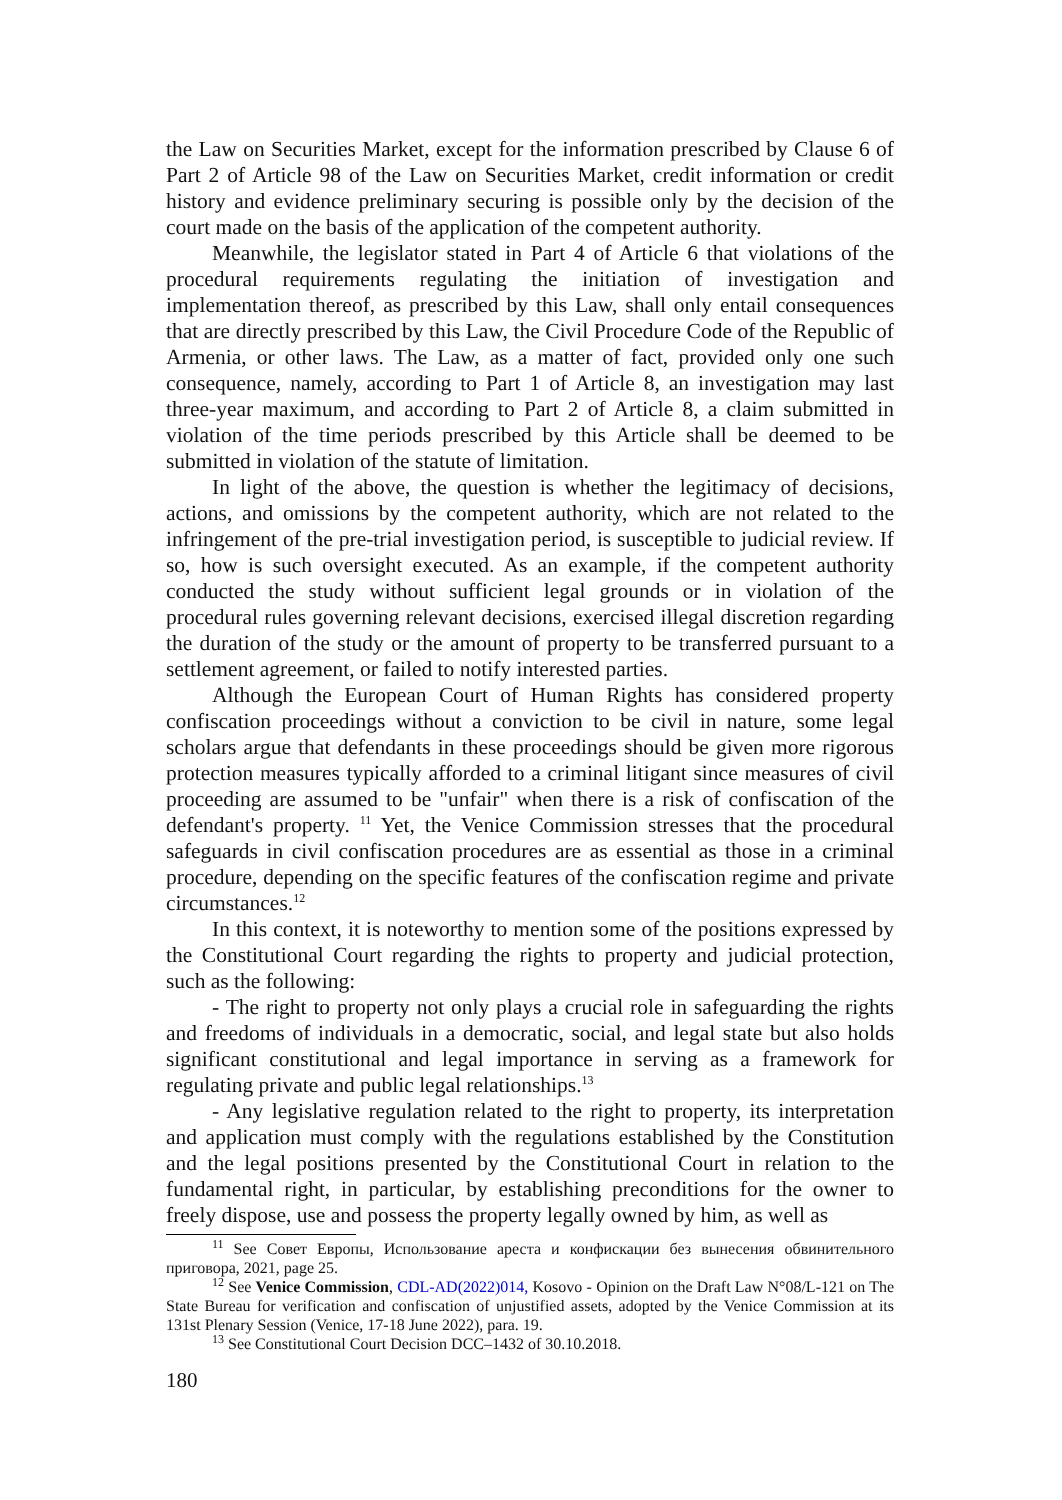the Law on Securities Market, except for the information prescribed by Clause 6 of Part 2 of Article 98 of the Law on Securities Market, credit information or credit history and evidence preliminary securing is possible only by the decision of the court made on the basis of the application of the competent authority.
Meanwhile, the legislator stated in Part 4 of Article 6 that violations of the procedural requirements regulating the initiation of investigation and implementation thereof, as prescribed by this Law, shall only entail consequences that are directly prescribed by this Law, the Civil Procedure Code of the Republic of Armenia, or other laws. The Law, as a matter of fact, provided only one such consequence, namely, according to Part 1 of Article 8, an investigation may last three-year maximum, and according to Part 2 of Article 8, a claim submitted in violation of the time periods prescribed by this Article shall be deemed to be submitted in violation of the statute of limitation.
In light of the above, the question is whether the legitimacy of decisions, actions, and omissions by the competent authority, which are not related to the infringement of the pre-trial investigation period, is susceptible to judicial review. If so, how is such oversight executed. As an example, if the competent authority conducted the study without sufficient legal grounds or in violation of the procedural rules governing relevant decisions, exercised illegal discretion regarding the duration of the study or the amount of property to be transferred pursuant to a settlement agreement, or failed to notify interested parties.
Although the European Court of Human Rights has considered property confiscation proceedings without a conviction to be civil in nature, some legal scholars argue that defendants in these proceedings should be given more rigorous protection measures typically afforded to a criminal litigant since measures of civil proceeding are assumed to be "unfair" when there is a risk of confiscation of the defendant's property. <sup>11</sup> Yet, the Venice Commission stresses that the procedural safeguards in civil confiscation procedures are as essential as those in a criminal procedure, depending on the specific features of the confiscation regime and private circumstances.<sup>12</sup>
In this context, it is noteworthy to mention some of the positions expressed by the Constitutional Court regarding the rights to property and judicial protection, such as the following:
- The right to property not only plays a crucial role in safeguarding the rights and freedoms of individuals in a democratic, social, and legal state but also holds significant constitutional and legal importance in serving as a framework for regulating private and public legal relationships.<sup>13</sup>
- Any legislative regulation related to the right to property, its interpretation and application must comply with the regulations established by the Constitution and the legal positions presented by the Constitutional Court in relation to the fundamental right, in particular, by establishing preconditions for the owner to freely dispose, use and possess the property legally owned by him, as well as
<sup>11</sup> See Совет Европы, Использование ареста и конфискации без вынесения обвинительного приговора, 2021, page 25.
<sup>12</sup> See Venice Commission, CDL-AD(2022)014, Kosovo - Opinion on the Draft Law N°08/L-121 on The State Bureau for verification and confiscation of unjustified assets, adopted by the Venice Commission at its 131st Plenary Session (Venice, 17-18 June 2022), para. 19.
<sup>13</sup> See Constitutional Court Decision DCC–1432 of 30.10.2018.
180